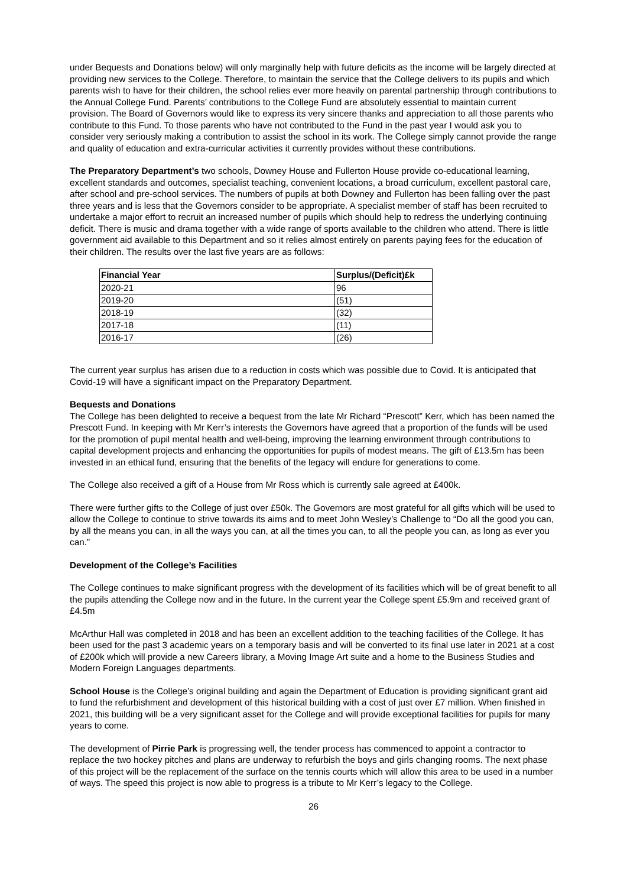under Bequests and Donations below) will only marginally help with future deficits as the income will be largely directed at providing new services to the College. Therefore, to maintain the service that the College delivers to its pupils and which parents wish to have for their children, the school relies ever more heavily on parental partnership through contributions to the Annual College Fund. Parents’ contributions to the College Fund are absolutely essential to maintain current provision. The Board of Governors would like to express its very sincere thanks and appreciation to all those parents who contribute to this Fund. To those parents who have not contributed to the Fund in the past year I would ask you to consider very seriously making a contribution to assist the school in its work. The College simply cannot provide the range and quality of education and extra-curricular activities it currently provides without these contributions.
The Preparatory Department’s two schools, Downey House and Fullerton House provide co-educational learning, excellent standards and outcomes, specialist teaching, convenient locations, a broad curriculum, excellent pastoral care, after school and pre-school services. The numbers of pupils at both Downey and Fullerton has been falling over the past three years and is less that the Governors consider to be appropriate. A specialist member of staff has been recruited to undertake a major effort to recruit an increased number of pupils which should help to redress the underlying continuing deficit. There is music and drama together with a wide range of sports available to the children who attend. There is little government aid available to this Department and so it relies almost entirely on parents paying fees for the education of their children. The results over the last five years are as follows:
| Financial Year | Surplus/(Deficit)£k |
| --- | --- |
| 2020-21 | 96 |
| 2019-20 | (51) |
| 2018-19 | (32) |
| 2017-18 | (11) |
| 2016-17 | (26) |
The current year surplus has arisen due to a reduction in costs which was possible due to Covid. It is anticipated that Covid-19 will have a significant impact on the Preparatory Department.
Bequests and Donations
The College has been delighted to receive a bequest from the late Mr Richard “Prescott” Kerr, which has been named the Prescott Fund. In keeping with Mr Kerr’s interests the Governors have agreed that a proportion of the funds will be used for the promotion of pupil mental health and well-being, improving the learning environment through contributions to capital development projects and enhancing the opportunities for pupils of modest means. The gift of £13.5m has been invested in an ethical fund, ensuring that the benefits of the legacy will endure for generations to come.
The College also received a gift of a House from Mr Ross which is currently sale agreed at £400k.
There were further gifts to the College of just over £50k. The Governors are most grateful for all gifts which will be used to allow the College to continue to strive towards its aims and to meet John Wesley’s Challenge to “Do all the good you can, by all the means you can, in all the ways you can, at all the times you can, to all the people you can, as long as ever you can.”
Development of the College’s Facilities
The College continues to make significant progress with the development of its facilities which will be of great benefit to all the pupils attending the College now and in the future. In the current year the College spent £5.9m and received grant of £4.5m
McArthur Hall was completed in 2018 and has been an excellent addition to the teaching facilities of the College. It has been used for the past 3 academic years on a temporary basis and will be converted to its final use later in 2021 at a cost of £200k which will provide a new Careers library, a Moving Image Art suite and a home to the Business Studies and Modern Foreign Languages departments.
School House is the College’s original building and again the Department of Education is providing significant grant aid to fund the refurbishment and development of this historical building with a cost of just over £7 million. When finished in 2021, this building will be a very significant asset for the College and will provide exceptional facilities for pupils for many years to come.
The development of Pirrie Park is progressing well, the tender process has commenced to appoint a contractor to replace the two hockey pitches and plans are underway to refurbish the boys and girls changing rooms. The next phase of this project will be the replacement of the surface on the tennis courts which will allow this area to be used in a number of ways. The speed this project is now able to progress is a tribute to Mr Kerr’s legacy to the College.
26